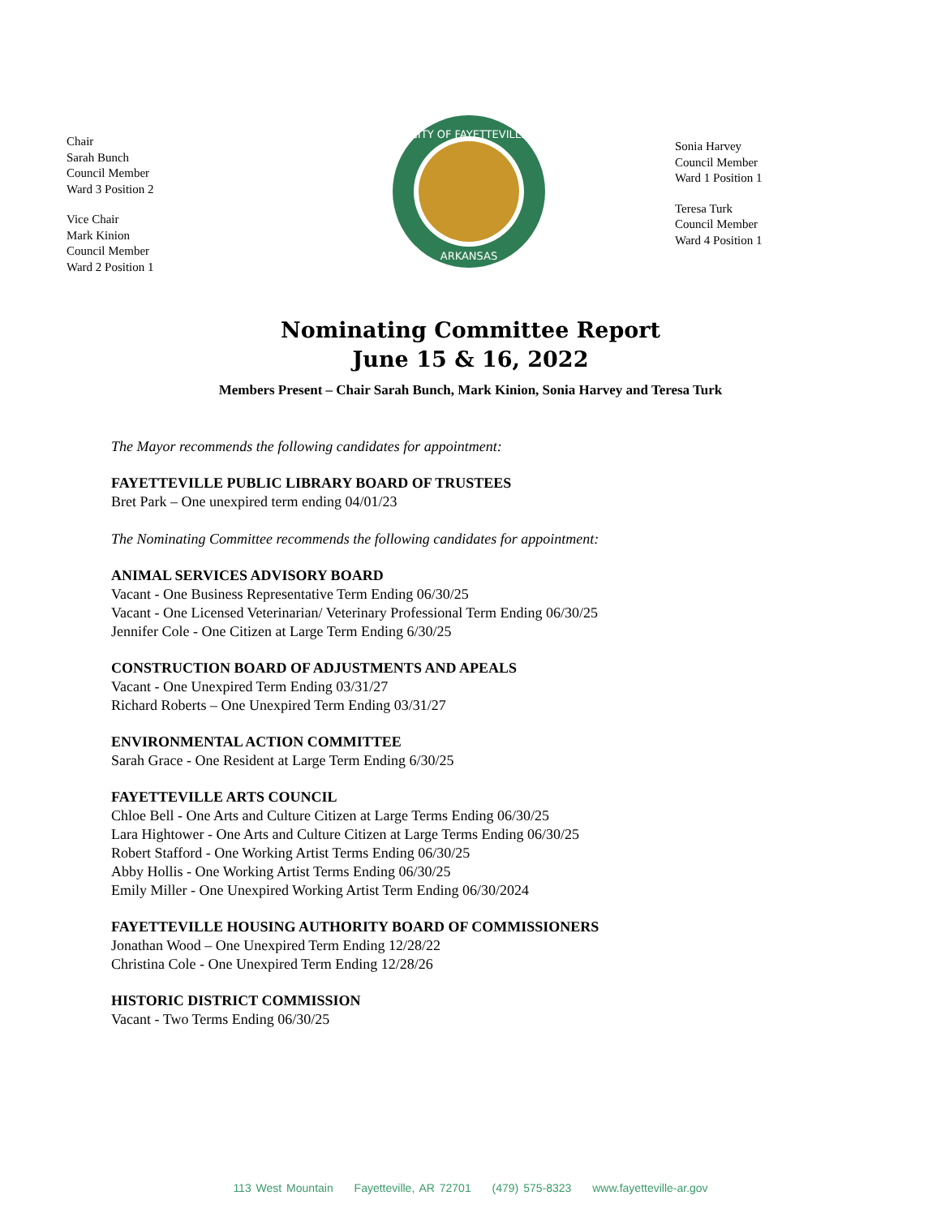Chair
Sarah Bunch
Council Member
Ward 3 Position 2
Vice Chair
Mark Kinion
Council Member
Ward 2 Position 1
CITY OF FAYETTEVILLE
ARKANSAS
Sonia Harvey
Council Member
Ward 1 Position 1
Teresa Turk
Council Member
Ward 4 Position 1
Nominating Committee Report
June 15 & 16, 2022
Members Present – Chair Sarah Bunch, Mark Kinion, Sonia Harvey and Teresa Turk
The Mayor recommends the following candidates for appointment:
FAYETTEVILLE PUBLIC LIBRARY BOARD OF TRUSTEES
Bret Park – One unexpired term ending 04/01/23
The Nominating Committee recommends the following candidates for appointment:
ANIMAL SERVICES ADVISORY BOARD
Vacant - One Business Representative Term Ending 06/30/25
Vacant - One Licensed Veterinarian/ Veterinary Professional Term Ending 06/30/25
Jennifer Cole - One Citizen at Large Term Ending 6/30/25
CONSTRUCTION BOARD OF ADJUSTMENTS AND APEALS
Vacant - One Unexpired Term Ending 03/31/27
Richard Roberts – One Unexpired Term Ending 03/31/27
ENVIRONMENTAL ACTION COMMITTEE
Sarah Grace - One Resident at Large Term Ending 6/30/25
FAYETTEVILLE ARTS COUNCIL
Chloe Bell - One Arts and Culture Citizen at Large Terms Ending 06/30/25
Lara Hightower - One Arts and Culture Citizen at Large Terms Ending 06/30/25
Robert Stafford - One Working Artist Terms Ending 06/30/25
Abby Hollis - One Working Artist Terms Ending 06/30/25
Emily Miller - One Unexpired Working Artist Term Ending 06/30/2024
FAYETTEVILLE HOUSING AUTHORITY BOARD OF COMMISSIONERS
Jonathan Wood – One Unexpired Term Ending 12/28/22
Christina Cole - One Unexpired Term Ending 12/28/26
HISTORIC DISTRICT COMMISSION
Vacant - Two Terms Ending 06/30/25
113 West Mountain Fayetteville, AR 72701 (479) 575-8323 www.fayetteville-ar.gov